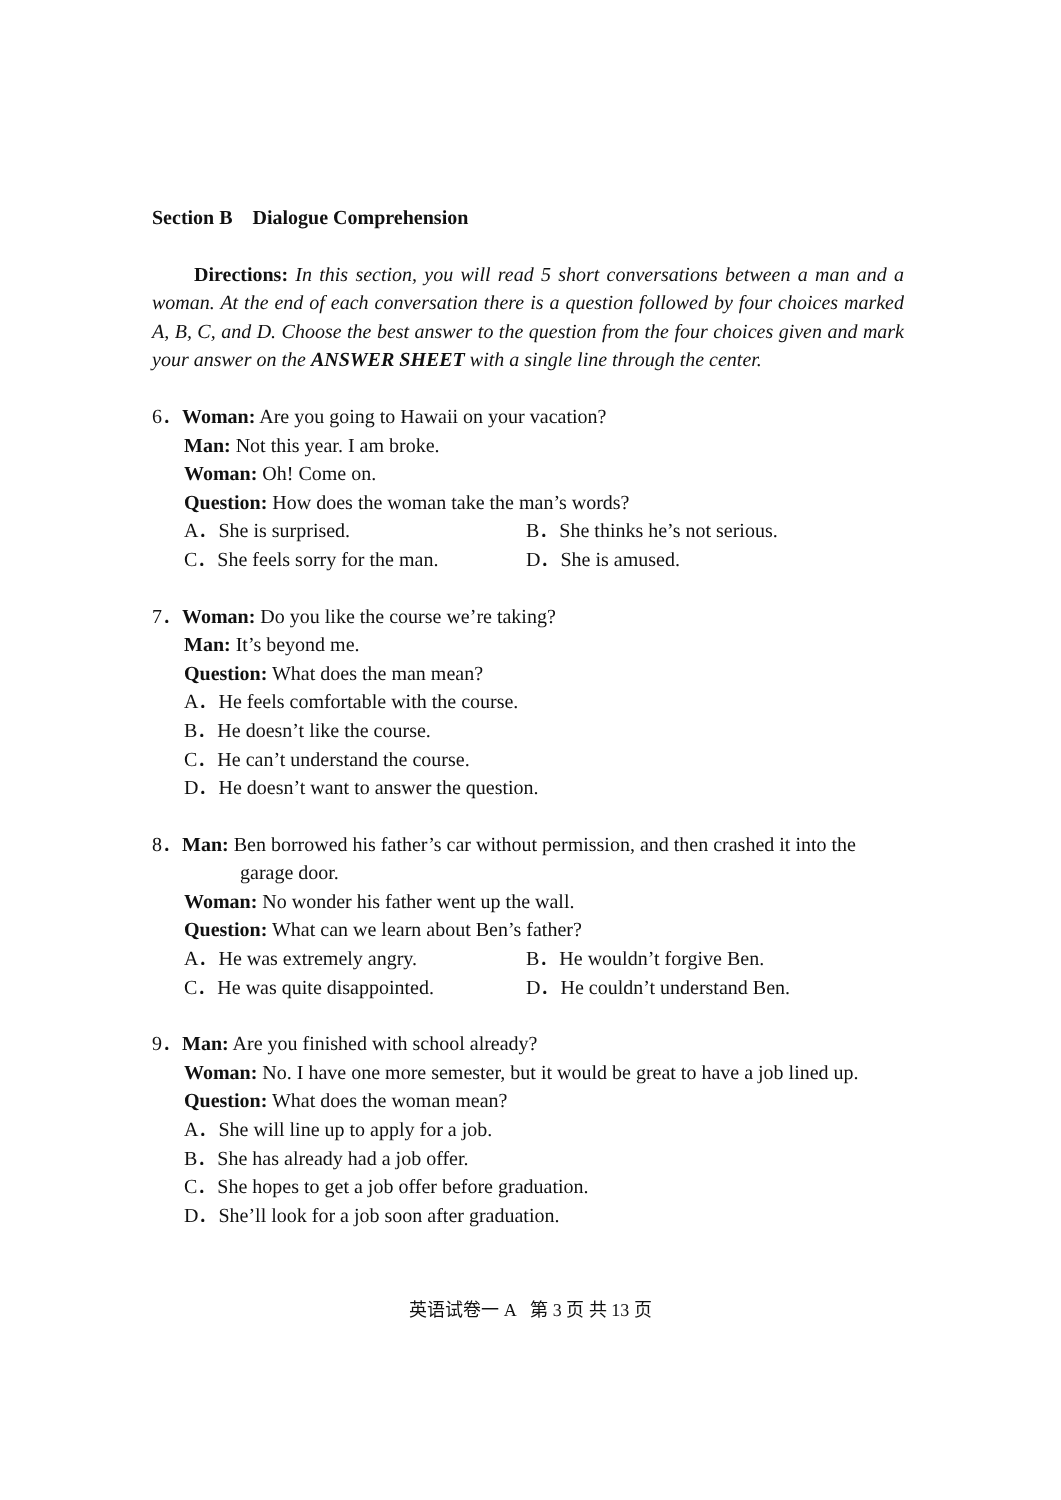Section B Dialogue Comprehension
Directions: In this section, you will read 5 short conversations between a man and a woman. At the end of each conversation there is a question followed by four choices marked A, B, C, and D. Choose the best answer to the question from the four choices given and mark your answer on the ANSWER SHEET with a single line through the center.
6．Woman: Are you going to Hawaii on your vacation?
Man: Not this year. I am broke.
Woman: Oh! Come on.
Question: How does the woman take the man’s words?
A．She is surprised. B．She thinks he’s not serious.
C．She feels sorry for the man. D．She is amused.
7．Woman: Do you like the course we’re taking?
Man: It’s beyond me.
Question: What does the man mean?
A．He feels comfortable with the course.
B．He doesn’t like the course.
C．He can’t understand the course.
D．He doesn’t want to answer the question.
8．Man: Ben borrowed his father’s car without permission, and then crashed it into the
garage door.
Woman: No wonder his father went up the wall.
Question: What can we learn about Ben’s father?
A．He was extremely angry. B．He wouldn’t forgive Ben.
C．He was quite disappointed. D．He couldn’t understand Ben.
9．Man: Are you finished with school already?
Woman: No. I have one more semester, but it would be great to have a job lined up.
Question: What does the woman mean?
A．She will line up to apply for a job.
B．She has already had a job offer.
C．She hopes to get a job offer before graduation.
D．She’ll look for a job soon after graduation.
英语试卷一 A 第 3 页 共 13 页